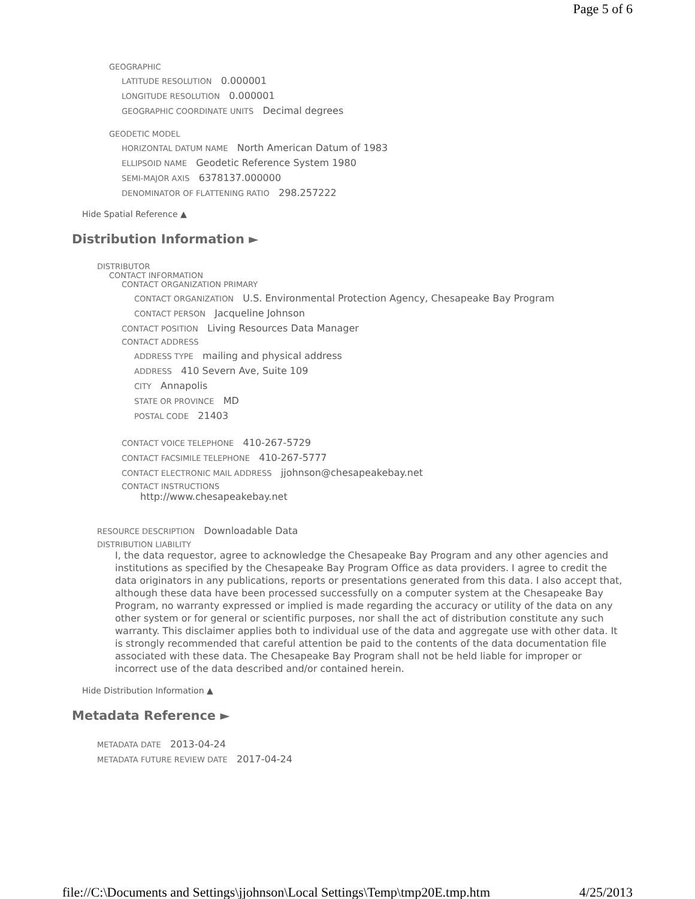Page 5 of 6
GEOGRAPHIC
LATITUDE RESOLUTION 0.000001
LONGITUDE RESOLUTION 0.000001
GEOGRAPHIC COORDINATE UNITS Decimal degrees
GEODETIC MODEL
HORIZONTAL DATUM NAME North American Datum of 1983
ELLIPSOID NAME Geodetic Reference System 1980
SEMI-MAJOR AXIS 6378137.000000
DENOMINATOR OF FLATTENING RATIO 298.257222
Hide Spatial Reference ▲
Distribution Information ►
DISTRIBUTOR
CONTACT INFORMATION
CONTACT ORGANIZATION PRIMARY
CONTACT ORGANIZATION U.S. Environmental Protection Agency, Chesapeake Bay Program
CONTACT PERSON Jacqueline Johnson
CONTACT POSITION Living Resources Data Manager
CONTACT ADDRESS
ADDRESS TYPE mailing and physical address
ADDRESS 410 Severn Ave, Suite 109
CITY Annapolis
STATE OR PROVINCE MD
POSTAL CODE 21403
CONTACT VOICE TELEPHONE 410-267-5729
CONTACT FACSIMILE TELEPHONE 410-267-5777
CONTACT ELECTRONIC MAIL ADDRESS jjohnson@chesapeakebay.net
CONTACT INSTRUCTIONS
http://www.chesapeakebay.net
RESOURCE DESCRIPTION Downloadable Data
DISTRIBUTION LIABILITY
I, the data requestor, agree to acknowledge the Chesapeake Bay Program and any other agencies and institutions as specified by the Chesapeake Bay Program Office as data providers. I agree to credit the data originators in any publications, reports or presentations generated from this data. I also accept that, although these data have been processed successfully on a computer system at the Chesapeake Bay Program, no warranty expressed or implied is made regarding the accuracy or utility of the data on any other system or for general or scientific purposes, nor shall the act of distribution constitute any such warranty. This disclaimer applies both to individual use of the data and aggregate use with other data. It is strongly recommended that careful attention be paid to the contents of the data documentation file associated with these data. The Chesapeake Bay Program shall not be held liable for improper or incorrect use of the data described and/or contained herein.
Hide Distribution Information ▲
Metadata Reference ►
METADATA DATE 2013-04-24
METADATA FUTURE REVIEW DATE 2017-04-24
file://C:\Documents and Settings\jjohnson\Local Settings\Temp\tmp20E.tmp.htm 4/25/2013